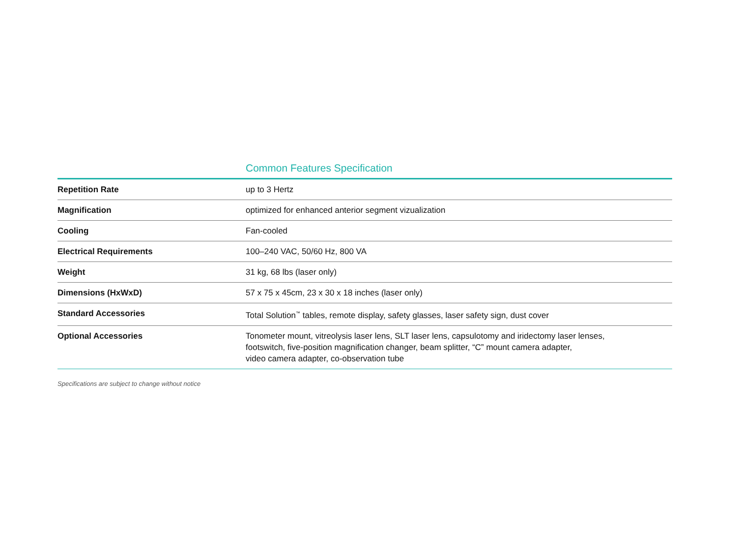Common Features Specification
| Repetition Rate | up to 3 Hertz |
| Magnification | optimized for enhanced anterior segment vizualization |
| Cooling | Fan-cooled |
| Electrical Requirements | 100–240 VAC, 50/60 Hz, 800 VA |
| Weight | 31 kg, 68 lbs (laser only) |
| Dimensions (HxWxD) | 57 x 75 x 45cm, 23 x 30 x 18 inches (laser only) |
| Standard Accessories | Total Solution<sup>™</sup> tables, remote display, safety glasses, laser safety sign, dust cover |
| Optional Accessories | Tonometer mount, vitreolysis laser lens, SLT laser lens, capsulotomy and iridectomy laser lenses, footswitch, five-position magnification changer, beam splitter, “C” mount camera adapter, video camera adapter, co-observation tube |
Specifications are subject to change without notice